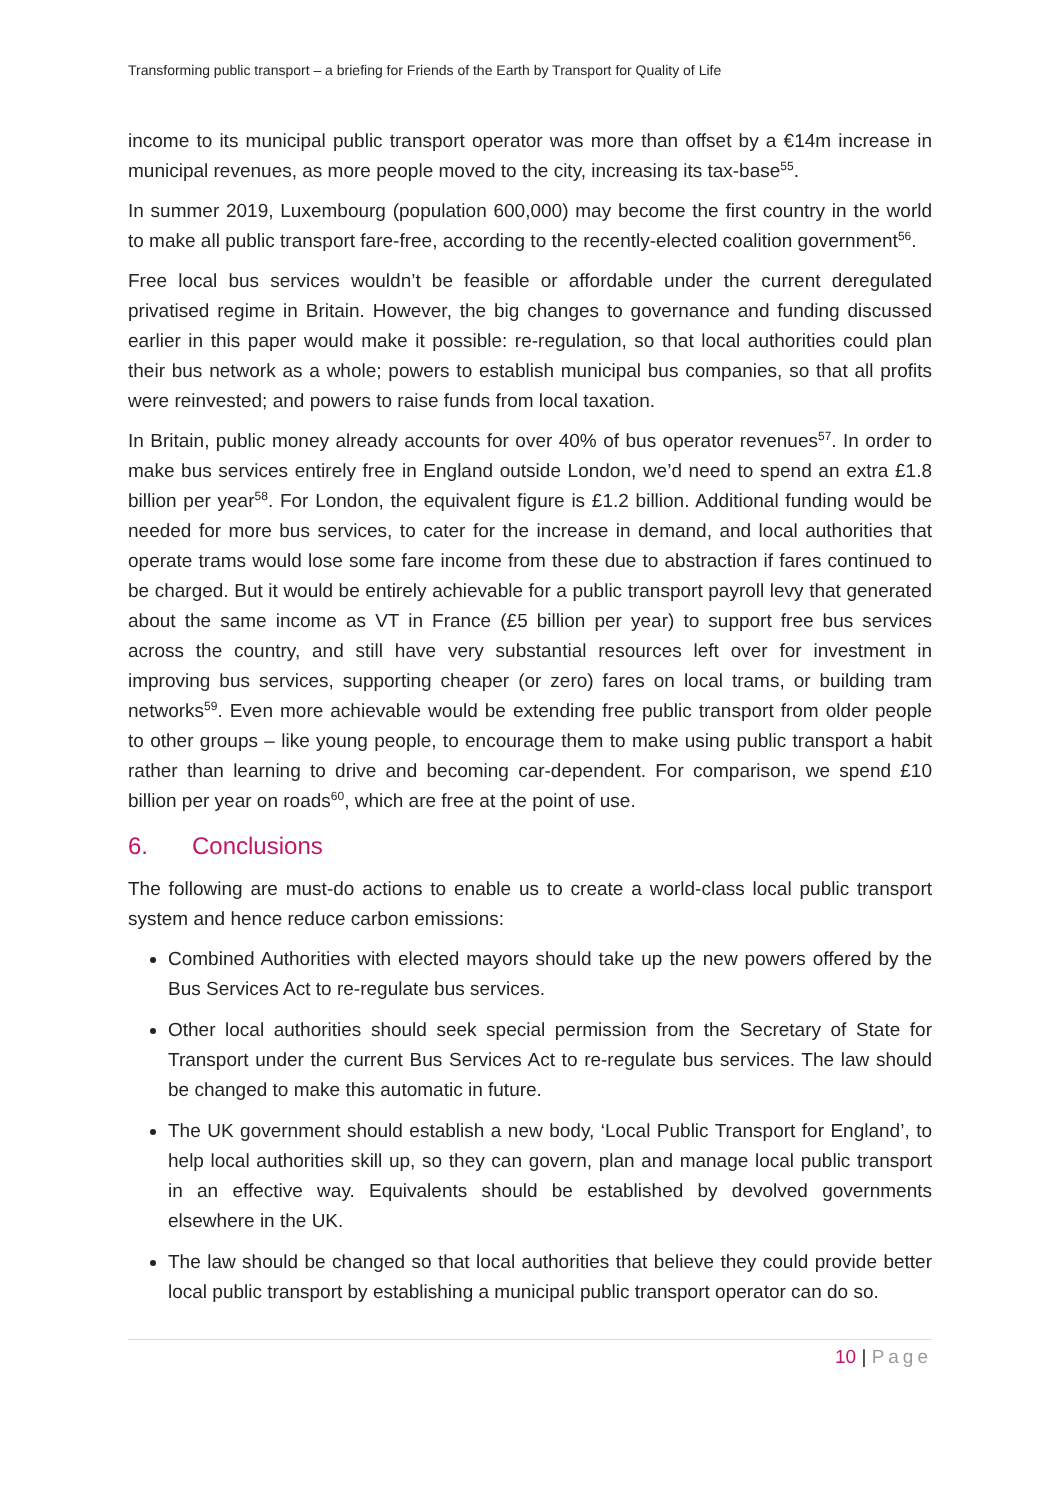Transforming public transport – a briefing for Friends of the Earth by Transport for Quality of Life
income to its municipal public transport operator was more than offset by a €14m increase in municipal revenues, as more people moved to the city, increasing its tax-base<sup>55</sup>.
In summer 2019, Luxembourg (population 600,000) may become the first country in the world to make all public transport fare-free, according to the recently-elected coalition government<sup>56</sup>.
Free local bus services wouldn’t be feasible or affordable under the current deregulated privatised regime in Britain. However, the big changes to governance and funding discussed earlier in this paper would make it possible: re-regulation, so that local authorities could plan their bus network as a whole; powers to establish municipal bus companies, so that all profits were reinvested; and powers to raise funds from local taxation.
In Britain, public money already accounts for over 40% of bus operator revenues<sup>57</sup>. In order to make bus services entirely free in England outside London, we’d need to spend an extra £1.8 billion per year<sup>58</sup>. For London, the equivalent figure is £1.2 billion. Additional funding would be needed for more bus services, to cater for the increase in demand, and local authorities that operate trams would lose some fare income from these due to abstraction if fares continued to be charged. But it would be entirely achievable for a public transport payroll levy that generated about the same income as VT in France (£5 billion per year) to support free bus services across the country, and still have very substantial resources left over for investment in improving bus services, supporting cheaper (or zero) fares on local trams, or building tram networks<sup>59</sup>. Even more achievable would be extending free public transport from older people to other groups – like young people, to encourage them to make using public transport a habit rather than learning to drive and becoming car-dependent. For comparison, we spend £10 billion per year on roads<sup>60</sup>, which are free at the point of use.
6. Conclusions
The following are must-do actions to enable us to create a world-class local public transport system and hence reduce carbon emissions:
Combined Authorities with elected mayors should take up the new powers offered by the Bus Services Act to re-regulate bus services.
Other local authorities should seek special permission from the Secretary of State for Transport under the current Bus Services Act to re-regulate bus services. The law should be changed to make this automatic in future.
The UK government should establish a new body, ‘Local Public Transport for England’, to help local authorities skill up, so they can govern, plan and manage local public transport in an effective way. Equivalents should be established by devolved governments elsewhere in the UK.
The law should be changed so that local authorities that believe they could provide better local public transport by establishing a municipal public transport operator can do so.
10 | Page